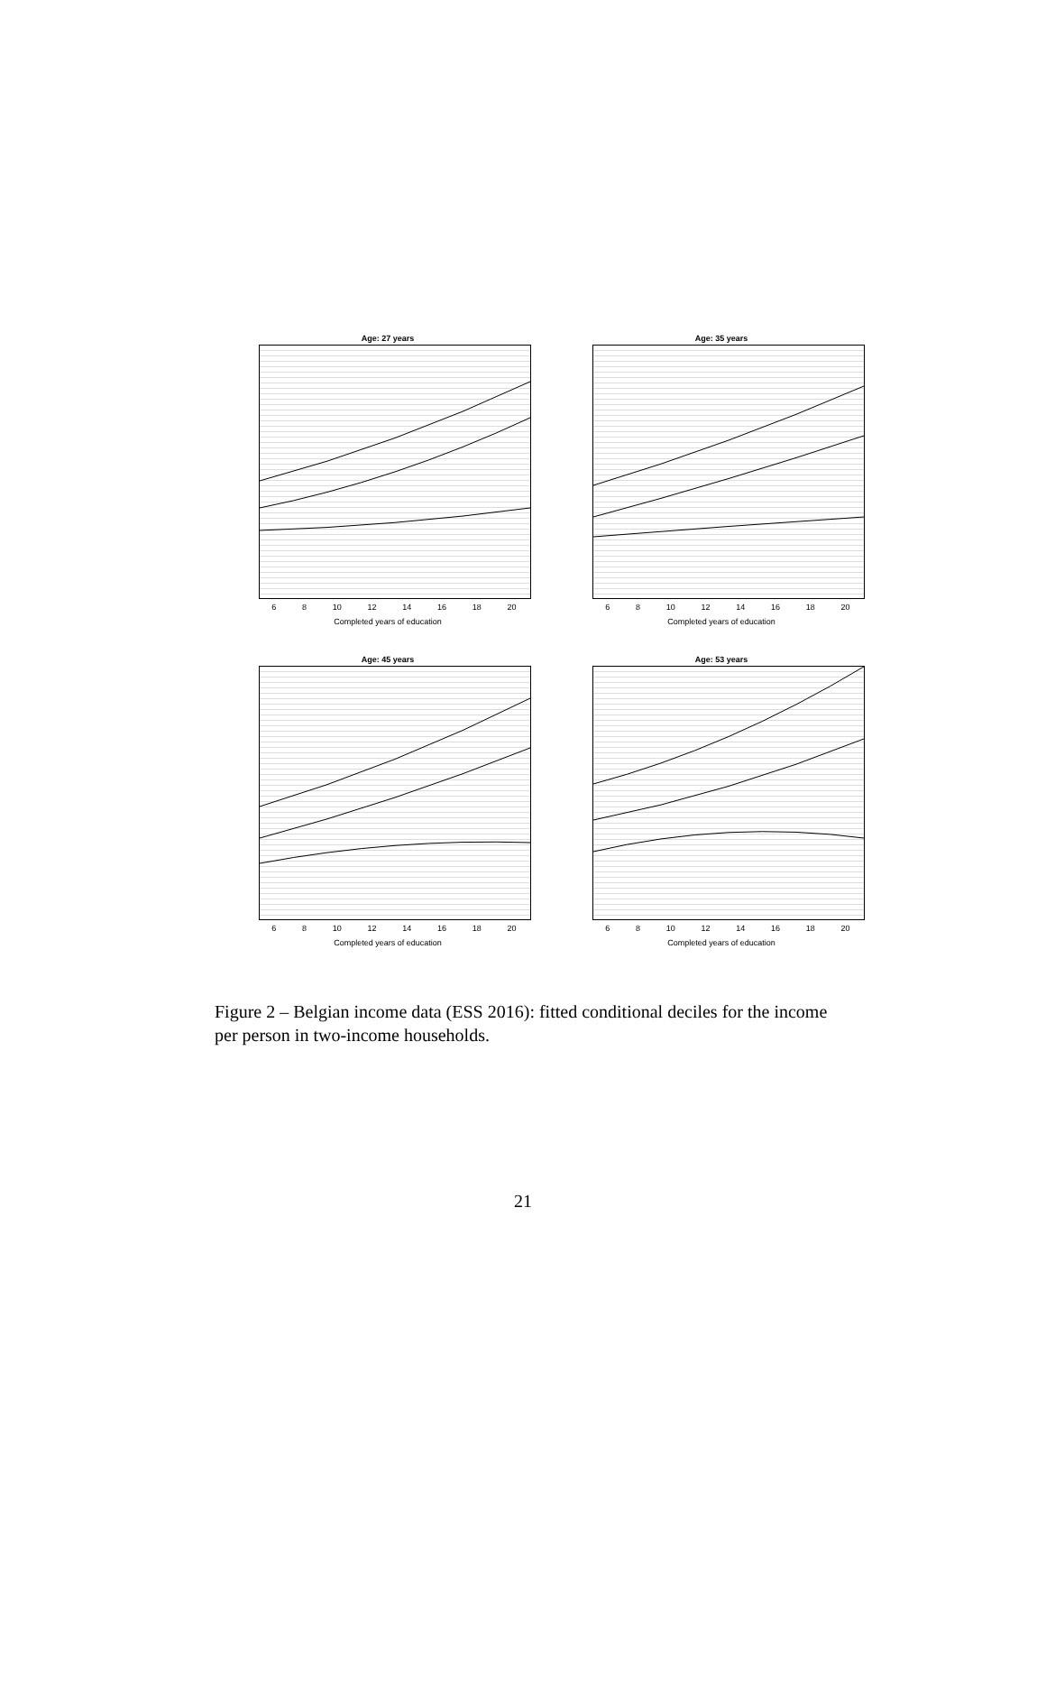Age: 27 years
6 8 10 12 14 16 18 20
Completed years of education
Age: 35 years
6 8 10 12 14 16 18 20
Completed years of education
Age: 45 years
6 8 10 12 14 16 18 20
Completed years of education
Age: 53 years
6 8 10 12 14 16 18 20
Completed years of education
Figure 2 – Belgian income data (ESS 2016): fitted conditional deciles for the income per person in two-income households.
21